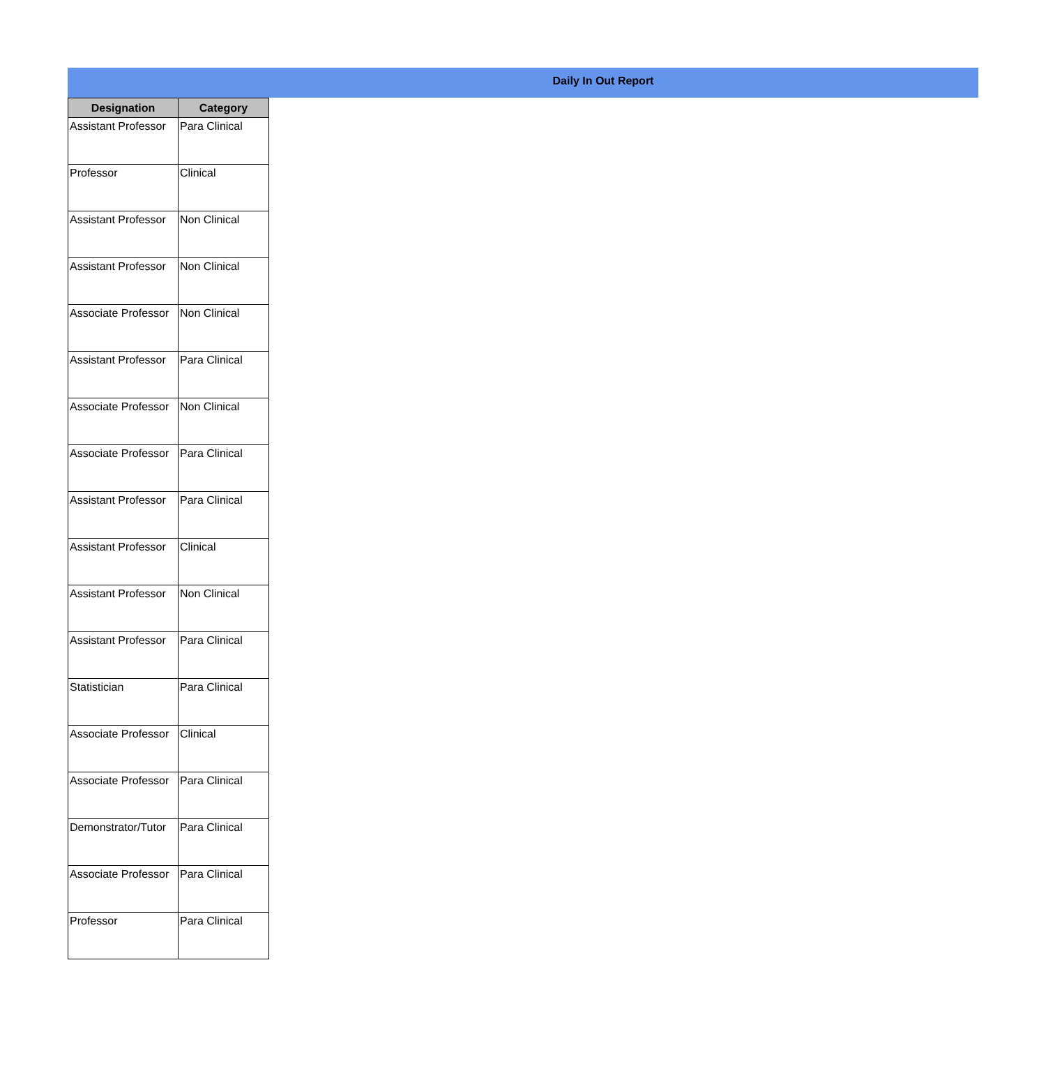Daily In Out Report
| Designation | Category |
| --- | --- |
| Assistant Professor | Para Clinical |
| Professor | Clinical |
| Assistant Professor | Non Clinical |
| Assistant Professor | Non Clinical |
| Associate Professor | Non Clinical |
| Assistant Professor | Para Clinical |
| Associate Professor | Non Clinical |
| Associate Professor | Para Clinical |
| Assistant Professor | Para Clinical |
| Assistant Professor | Clinical |
| Assistant Professor | Non Clinical |
| Assistant Professor | Para Clinical |
| Statistician | Para Clinical |
| Associate Professor | Clinical |
| Associate Professor | Para Clinical |
| Demonstrator/Tutor | Para Clinical |
| Associate Professor | Para Clinical |
| Professor | Para Clinical |